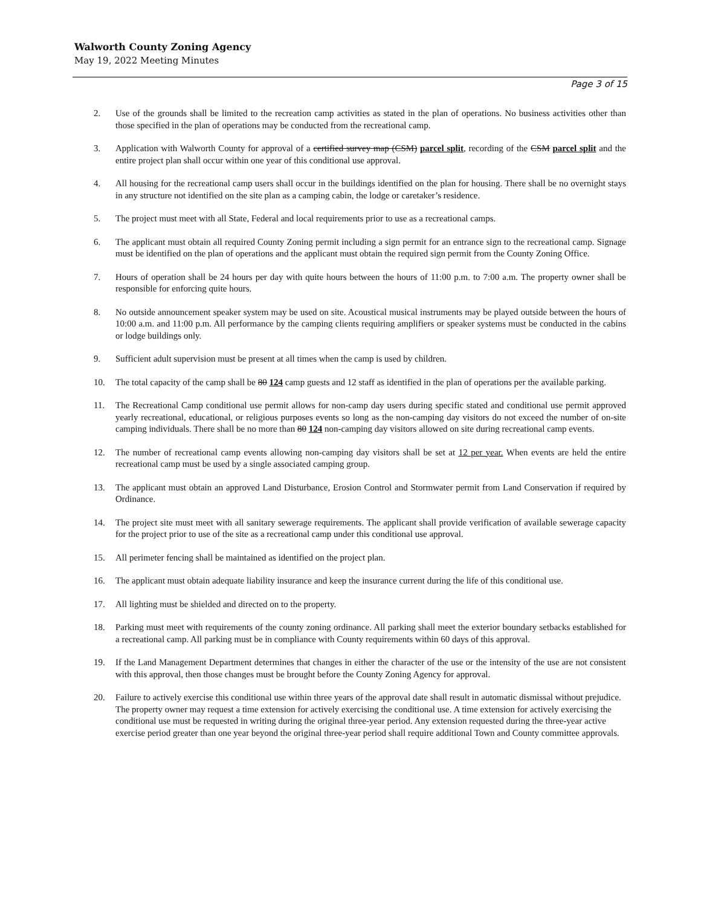Walworth County Zoning Agency
May 19, 2022 Meeting Minutes
Page 3 of 15
2. Use of the grounds shall be limited to the recreation camp activities as stated in the plan of operations. No business activities other than those specified in the plan of operations may be conducted from the recreational camp.
3. Application with Walworth County for approval of a certified survey map (CSM) parcel split, recording of the CSM parcel split and the entire project plan shall occur within one year of this conditional use approval.
4. All housing for the recreational camp users shall occur in the buildings identified on the plan for housing. There shall be no overnight stays in any structure not identified on the site plan as a camping cabin, the lodge or caretaker’s residence.
5. The project must meet with all State, Federal and local requirements prior to use as a recreational camps.
6. The applicant must obtain all required County Zoning permit including a sign permit for an entrance sign to the recreational camp. Signage must be identified on the plan of operations and the applicant must obtain the required sign permit from the County Zoning Office.
7. Hours of operation shall be 24 hours per day with quite hours between the hours of 11:00 p.m. to 7:00 a.m. The property owner shall be responsible for enforcing quite hours.
8. No outside announcement speaker system may be used on site. Acoustical musical instruments may be played outside between the hours of 10:00 a.m. and 11:00 p.m. All performance by the camping clients requiring amplifiers or speaker systems must be conducted in the cabins or lodge buildings only.
9. Sufficient adult supervision must be present at all times when the camp is used by children.
10. The total capacity of the camp shall be 80 124 camp guests and 12 staff as identified in the plan of operations per the available parking.
11. The Recreational Camp conditional use permit allows for non-camp day users during specific stated and conditional use permit approved yearly recreational, educational, or religious purposes events so long as the non-camping day visitors do not exceed the number of on-site camping individuals. There shall be no more than 80 124 non-camping day visitors allowed on site during recreational camp events.
12. The number of recreational camp events allowing non-camping day visitors shall be set at 12 per year. When events are held the entire recreational camp must be used by a single associated camping group.
13. The applicant must obtain an approved Land Disturbance, Erosion Control and Stormwater permit from Land Conservation if required by Ordinance.
14. The project site must meet with all sanitary sewerage requirements. The applicant shall provide verification of available sewerage capacity for the project prior to use of the site as a recreational camp under this conditional use approval.
15. All perimeter fencing shall be maintained as identified on the project plan.
16. The applicant must obtain adequate liability insurance and keep the insurance current during the life of this conditional use.
17. All lighting must be shielded and directed on to the property.
18. Parking must meet with requirements of the county zoning ordinance. All parking shall meet the exterior boundary setbacks established for a recreational camp. All parking must be in compliance with County requirements within 60 days of this approval.
19. If the Land Management Department determines that changes in either the character of the use or the intensity of the use are not consistent with this approval, then those changes must be brought before the County Zoning Agency for approval.
20. Failure to actively exercise this conditional use within three years of the approval date shall result in automatic dismissal without prejudice. The property owner may request a time extension for actively exercising the conditional use. A time extension for actively exercising the conditional use must be requested in writing during the original three-year period. Any extension requested during the three-year active exercise period greater than one year beyond the original three-year period shall require additional Town and County committee approvals.